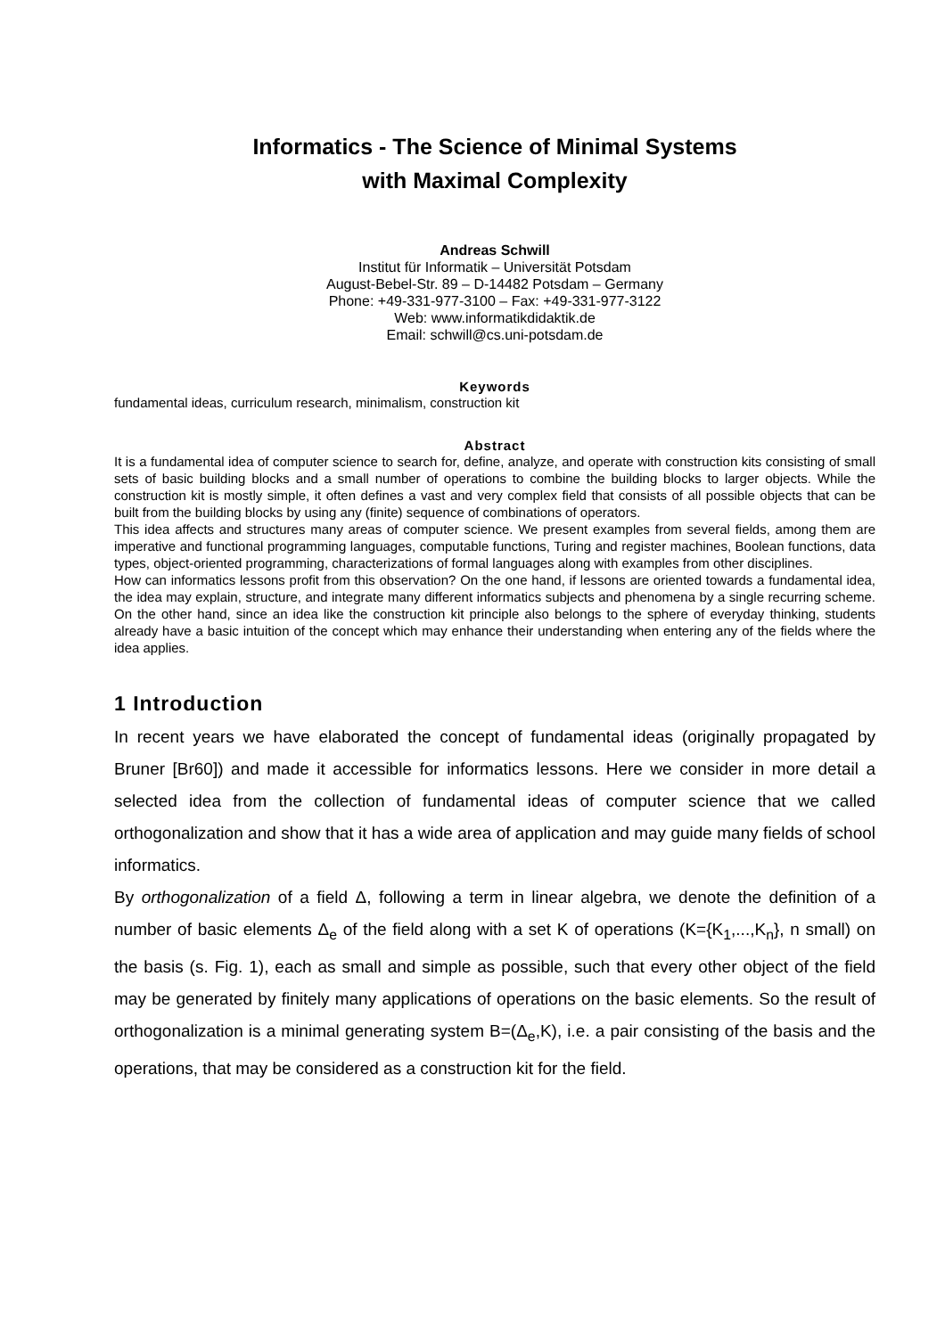Informatics - The Science of Minimal Systems
with Maximal Complexity
Andreas Schwill
Institut für Informatik – Universität Potsdam
August-Bebel-Str. 89 – D-14482 Potsdam – Germany
Phone: +49-331-977-3100 – Fax: +49-331-977-3122
Web: www.informatikdidaktik.de
Email: schwill@cs.uni-potsdam.de
Keywords
fundamental ideas, curriculum research, minimalism, construction kit
Abstract
It is a fundamental idea of computer science to search for, define, analyze, and operate with construction kits consisting of small sets of basic building blocks and a small number of operations to combine the building blocks to larger objects. While the construction kit is mostly simple, it often defines a vast and very complex field that consists of all possible objects that can be built from the building blocks by using any (finite) sequence of combinations of operators.
This idea affects and structures many areas of computer science. We present examples from several fields, among them are imperative and functional programming languages, computable functions, Turing and register machines, Boolean functions, data types, object-oriented programming, characterizations of formal languages along with examples from other disciplines.
How can informatics lessons profit from this observation? On the one hand, if lessons are oriented towards a fundamental idea, the idea may explain, structure, and integrate many different informatics subjects and phenomena by a single recurring scheme. On the other hand, since an idea like the construction kit principle also belongs to the sphere of everyday thinking, students already have a basic intuition of the concept which may enhance their understanding when entering any of the fields where the idea applies.
1 Introduction
In recent years we have elaborated the concept of fundamental ideas (originally propagated by Bruner [Br60]) and made it accessible for informatics lessons. Here we consider in more detail a selected idea from the collection of fundamental ideas of computer science that we called orthogonalization and show that it has a wide area of application and may guide many fields of school informatics.
By orthogonalization of a field Δ, following a term in linear algebra, we denote the definition of a number of basic elements Δ<sub>e</sub> of the field along with a set K of operations (K={K<sub>1</sub>,...,K<sub>n</sub>}, n small) on the basis (s. Fig. 1), each as small and simple as possible, such that every other object of the field may be generated by finitely many applications of operations on the basic elements. So the result of orthogonalization is a minimal generating system B=(Δ<sub>e</sub>,K), i.e. a pair consisting of the basis and the operations, that may be considered as a construction kit for the field.